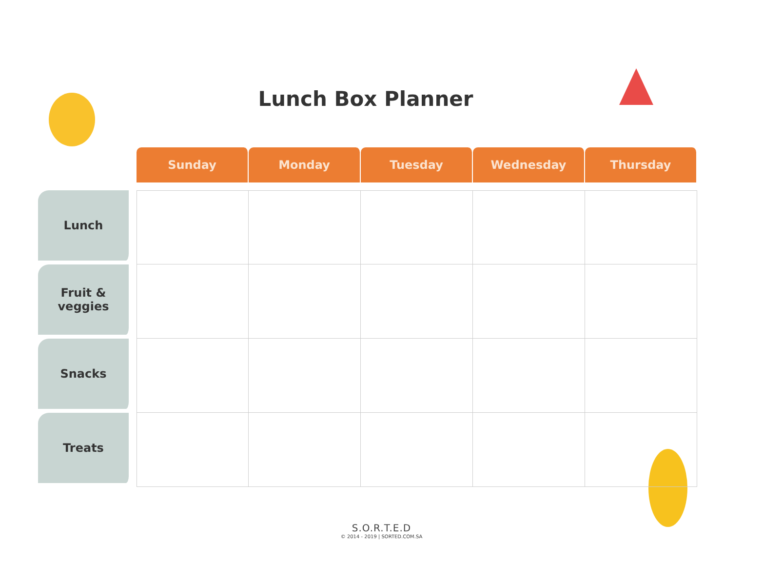Lunch Box Planner
| | Sunday | Monday | Tuesday | Wednesday | Thursday |
| --- | --- | --- | --- | --- | --- |
| Lunch | | | | | |
| Fruit & veggies | | | | | |
| Snacks | | | | | |
| Treats | | | | | |
S.O.R.T.E.D
© 2014 - 2019 | SORTED.COM.SA